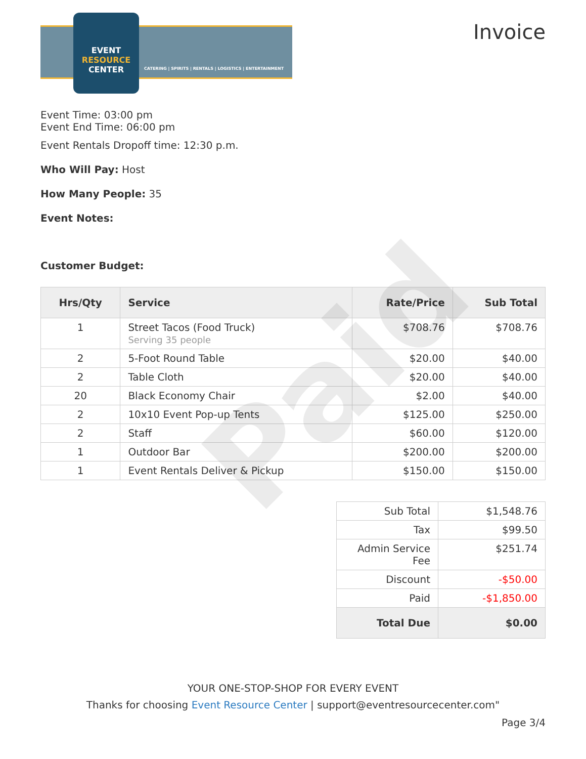Paid
EVENT
RESOURCE
CENTER
CATERING | SPIRITS | RENTALS | LOGISTICS | ENTERTAINMENT
Invoice
Event Time: 03:00 pm
Event End Time: 06:00 pm
Event Rentals Dropoff time: 12:30 p.m.
Who Will Pay: Host
How Many People: 35
Event Notes:
Customer Budget:
| Hrs/Qty | Service | Rate/Price | Sub Total |
| --- | --- | --- | --- |
| 1 | Street Tacos (Food Truck) Serving 35 people | $708.76 | $708.76 |
| 2 | 5-Foot Round Table | $20.00 | $40.00 |
| 2 | Table Cloth | $20.00 | $40.00 |
| 20 | Black Economy Chair | $2.00 | $40.00 |
| 2 | 10x10 Event Pop-up Tents | $125.00 | $250.00 |
| 2 | Staff | $60.00 | $120.00 |
| 1 | Outdoor Bar | $200.00 | $200.00 |
| 1 | Event Rentals Deliver & Pickup | $150.00 | $150.00 |
| Sub Total | $1,548.76 |
| Tax | $99.50 |
| Admin Service Fee | $251.74 |
| Discount | -$50.00 |
| Paid | -$1,850.00 |
| Total Due | $0.00 |
YOUR ONE-STOP-SHOP FOR EVERY EVENT
Thanks for choosing Event Resource Center | support@eventresourcecenter.com"
Page 3/4